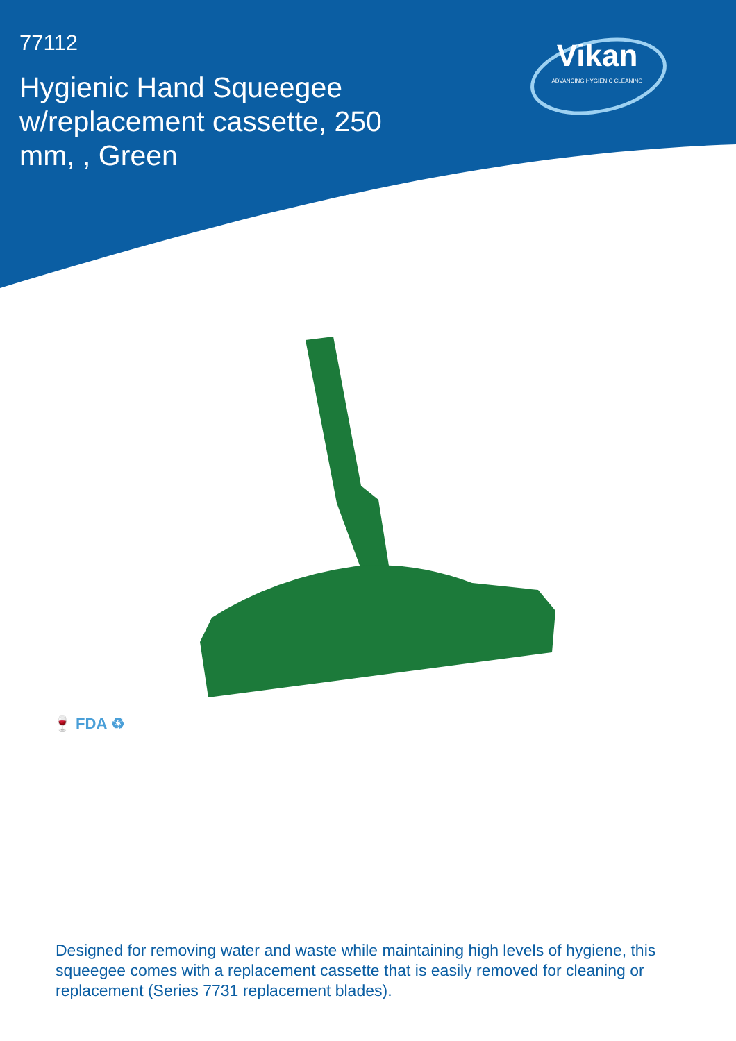77112
Hygienic Hand Squeegee w/replacement cassette, 250 mm, , Green
Vikan
ADVANCING HYGIENIC CLEANING
🍷 FDA ♻
Designed for removing water and waste while maintaining high levels of hygiene, this squeegee comes with a replacement cassette that is easily removed for cleaning or replacement (Series 7731 replacement blades).